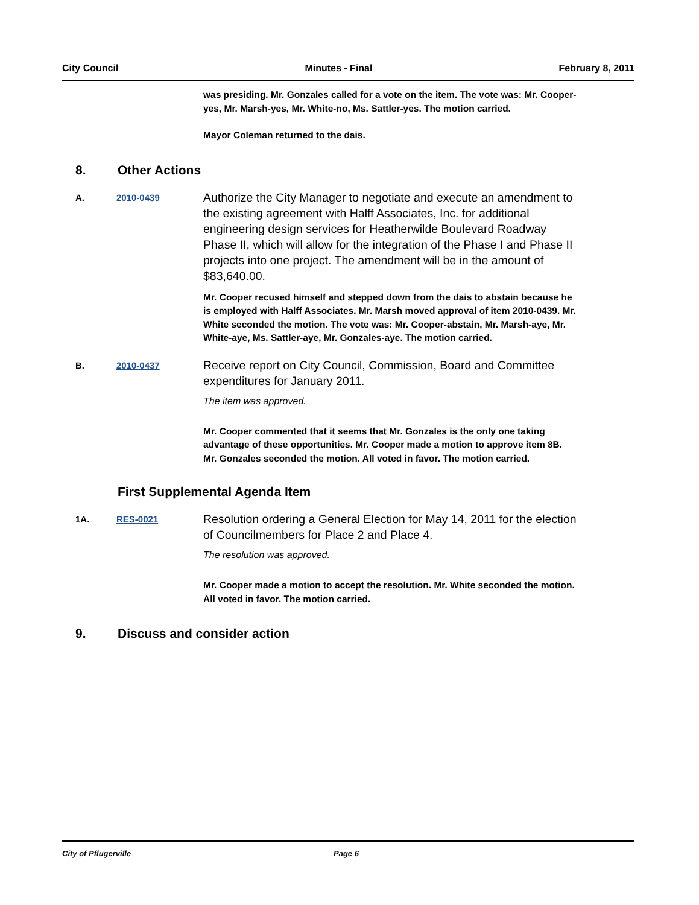City Council Minutes - Final February 8, 2011
was presiding. Mr. Gonzales called for a vote on the item. The vote was: Mr. Cooper-yes, Mr. Marsh-yes, Mr. White-no, Ms. Sattler-yes. The motion carried.
Mayor Coleman returned to the dais.
8. Other Actions
A. 2010-0439
Authorize the City Manager to negotiate and execute an amendment to the existing agreement with Halff Associates, Inc. for additional engineering design services for Heatherwilde Boulevard Roadway Phase II, which will allow for the integration of the Phase I and Phase II projects into one project. The amendment will be in the amount of $83,640.00.
Mr. Cooper recused himself and stepped down from the dais to abstain because he is employed with Halff Associates. Mr. Marsh moved approval of item 2010-0439. Mr. White seconded the motion. The vote was: Mr. Cooper-abstain, Mr. Marsh-aye, Mr. White-aye, Ms. Sattler-aye, Mr. Gonzales-aye. The motion carried.
B. 2010-0437
Receive report on City Council, Commission, Board and Committee expenditures for January 2011.
The item was approved.
Mr. Cooper commented that it seems that Mr. Gonzales is the only one taking advantage of these opportunities. Mr. Cooper made a motion to approve item 8B. Mr. Gonzales seconded the motion. All voted in favor. The motion carried.
First Supplemental Agenda Item
1A. RES-0021
Resolution ordering a General Election for May 14, 2011 for the election of Councilmembers for Place 2 and Place 4.
The resolution was approved.
Mr. Cooper made a motion to accept the resolution. Mr. White seconded the motion. All voted in favor. The motion carried.
9. Discuss and consider action
City of Pflugerville Page 6